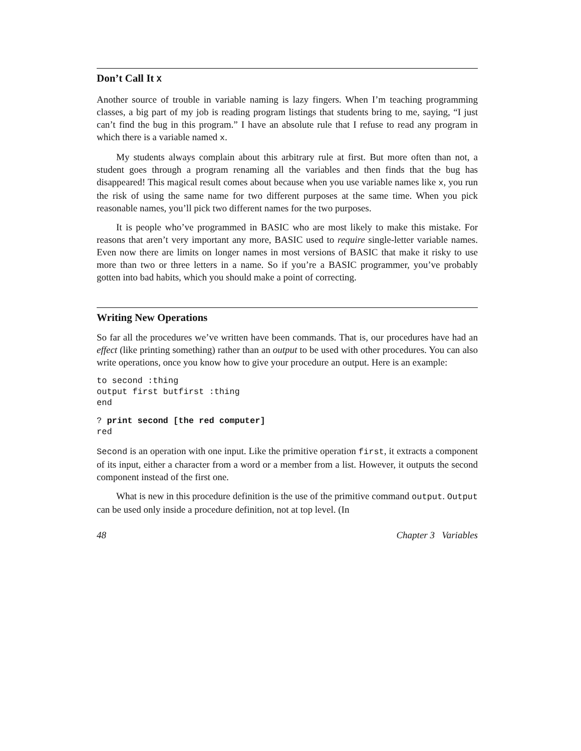Don’t Call It X
Another source of trouble in variable naming is lazy fingers. When I’m teaching programming classes, a big part of my job is reading program listings that students bring to me, saying, “I just can’t find the bug in this program.” I have an absolute rule that I refuse to read any program in which there is a variable named x.
My students always complain about this arbitrary rule at first. But more often than not, a student goes through a program renaming all the variables and then finds that the bug has disappeared! This magical result comes about because when you use variable names like x, you run the risk of using the same name for two different purposes at the same time. When you pick reasonable names, you’ll pick two different names for the two purposes.
It is people who’ve programmed in BASIC who are most likely to make this mistake. For reasons that aren’t very important any more, BASIC used to require single-letter variable names. Even now there are limits on longer names in most versions of BASIC that make it risky to use more than two or three letters in a name. So if you’re a BASIC programmer, you’ve probably gotten into bad habits, which you should make a point of correcting.
Writing New Operations
So far all the procedures we’ve written have been commands. That is, our procedures have had an effect (like printing something) rather than an output to be used with other procedures. You can also write operations, once you know how to give your procedure an output. Here is an example:
to second :thing
output first butfirst :thing
end
? print second [the red computer]
red
Second is an operation with one input. Like the primitive operation first, it extracts a component of its input, either a character from a word or a member from a list. However, it outputs the second component instead of the first one.
What is new in this procedure definition is the use of the primitive command output. Output can be used only inside a procedure definition, not at top level. (In
48 Chapter 3 Variables